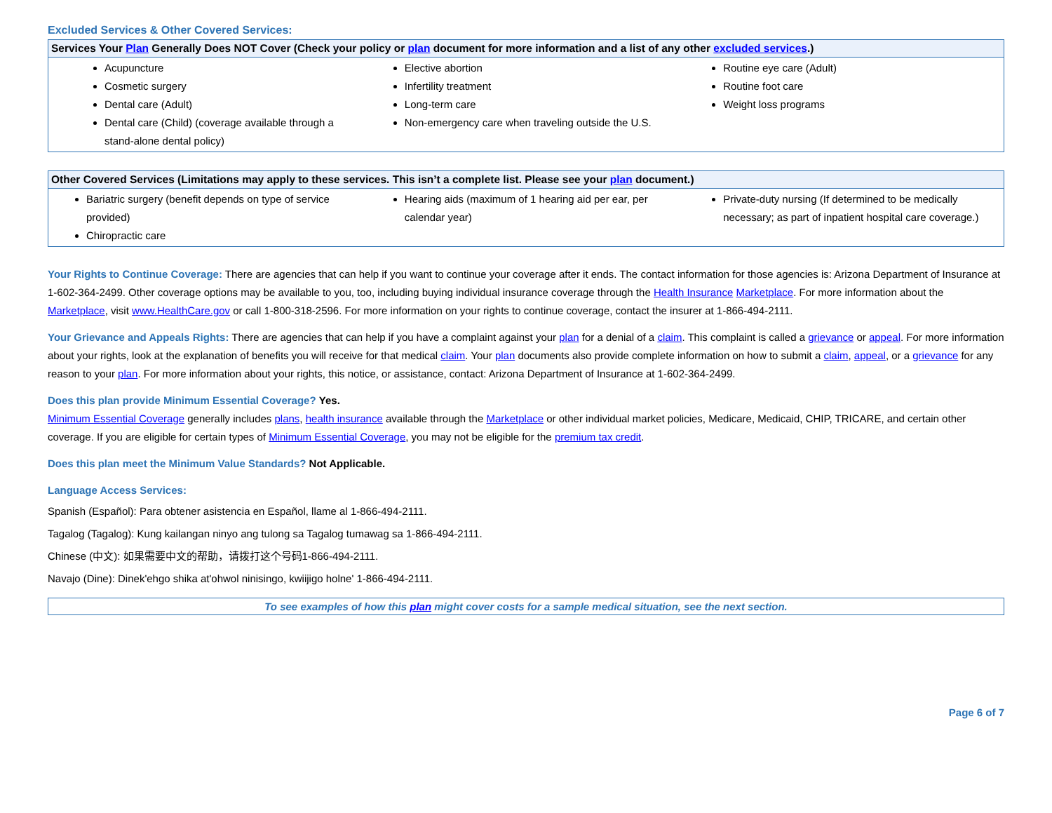Excluded Services & Other Covered Services:
| Services Your Plan Generally Does NOT Cover (Check your policy or plan document for more information and a list of any other excluded services .) | | |
| --- | --- | --- |
| Acupuncture Cosmetic surgery Dental care (Adult) Dental care (Child) (coverage available through a stand-alone dental policy) | Elective abortion Infertility treatment Long-term care Non-emergency care when traveling outside the U.S. | Routine eye care (Adult) Routine foot care Weight loss programs |
| Other Covered Services (Limitations may apply to these services. This isn’t a complete list. Please see your plan document.) | | |
| --- | --- | --- |
| Bariatric surgery (benefit depends on type of service provided) Chiropractic care | Hearing aids (maximum of 1 hearing aid per ear, per calendar year) | Private-duty nursing (If determined to be medically necessary; as part of inpatient hospital care coverage.) |
Your Rights to Continue Coverage: There are agencies that can help if you want to continue your coverage after it ends. The contact information for those agencies is: Arizona Department of Insurance at 1-602-364-2499. Other coverage options may be available to you, too, including buying individual insurance coverage through the Health Insurance Marketplace. For more information about the Marketplace, visit www.HealthCare.gov or call 1-800-318-2596. For more information on your rights to continue coverage, contact the insurer at 1-866-494-2111.
Your Grievance and Appeals Rights: There are agencies that can help if you have a complaint against your plan for a denial of a claim. This complaint is called a grievance or appeal. For more information about your rights, look at the explanation of benefits you will receive for that medical claim. Your plan documents also provide complete information on how to submit a claim, appeal, or a grievance for any reason to your plan. For more information about your rights, this notice, or assistance, contact: Arizona Department of Insurance at 1-602-364-2499.
Does this plan provide Minimum Essential Coverage? Yes.
Minimum Essential Coverage generally includes plans, health insurance available through the Marketplace or other individual market policies, Medicare, Medicaid, CHIP, TRICARE, and certain other coverage. If you are eligible for certain types of Minimum Essential Coverage, you may not be eligible for the premium tax credit.
Does this plan meet the Minimum Value Standards? Not Applicable.
Language Access Services:
Spanish (Español): Para obtener asistencia en Español, llame al 1-866-494-2111.
Tagalog (Tagalog): Kung kailangan ninyo ang tulong sa Tagalog tumawag sa 1-866-494-2111.
Chinese (中文): 如果需要中文的帮助，请拨打这个号码1-866-494-2111.
Navajo (Dine): Dinek'ehgo shika at'ohwol ninisingo, kwiijigo holne' 1-866-494-2111.
To see examples of how this plan might cover costs for a sample medical situation, see the next section.
Page 6 of 7